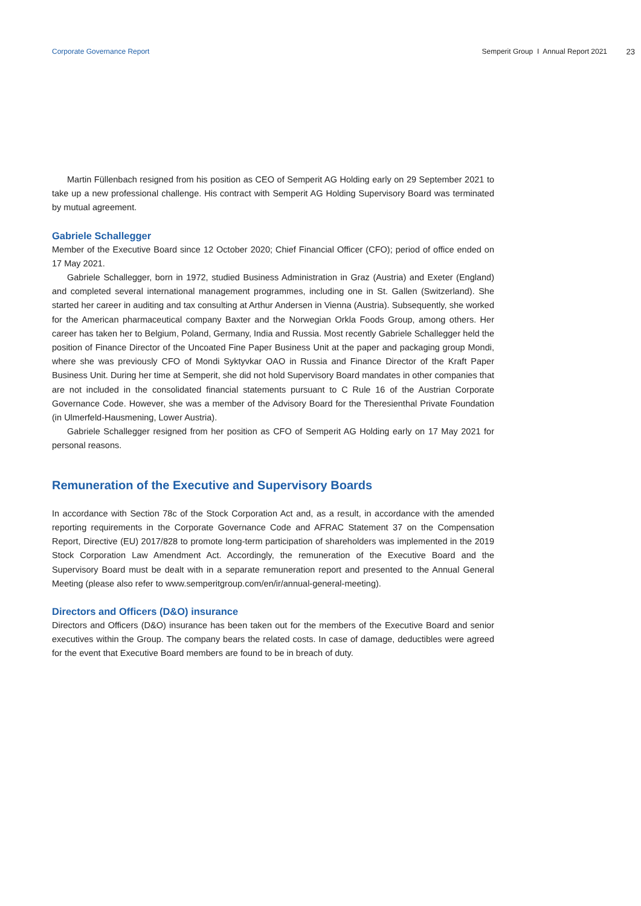Corporate Governance Report Semperit Group I Annual Report 2021 23
Martin Füllenbach resigned from his position as CEO of Semperit AG Holding early on 29 September 2021 to take up a new professional challenge. His contract with Semperit AG Holding Supervisory Board was terminated by mutual agreement.
Gabriele Schallegger
Member of the Executive Board since 12 October 2020; Chief Financial Officer (CFO); period of office ended on 17 May 2021.
Gabriele Schallegger, born in 1972, studied Business Administration in Graz (Austria) and Exeter (England) and completed several international management programmes, including one in St. Gallen (Switzerland). She started her career in auditing and tax consulting at Arthur Andersen in Vienna (Austria). Subsequently, she worked for the American pharmaceutical company Baxter and the Norwegian Orkla Foods Group, among others. Her career has taken her to Belgium, Poland, Germany, India and Russia. Most recently Gabriele Schallegger held the position of Finance Director of the Uncoated Fine Paper Business Unit at the paper and packaging group Mondi, where she was previously CFO of Mondi Syktyvkar OAO in Russia and Finance Director of the Kraft Paper Business Unit. During her time at Semperit, she did not hold Supervisory Board mandates in other companies that are not included in the consolidated financial statements pursuant to C Rule 16 of the Austrian Corporate Governance Code. However, she was a member of the Advisory Board for the Theresienthal Private Foundation (in Ulmerfeld-Hausmening, Lower Austria).
Gabriele Schallegger resigned from her position as CFO of Semperit AG Holding early on 17 May 2021 for personal reasons.
Remuneration of the Executive and Supervisory Boards
In accordance with Section 78c of the Stock Corporation Act and, as a result, in accordance with the amended reporting requirements in the Corporate Governance Code and AFRAC Statement 37 on the Compensation Report, Directive (EU) 2017/828 to promote long-term participation of shareholders was implemented in the 2019 Stock Corporation Law Amendment Act. Accordingly, the remuneration of the Executive Board and the Supervisory Board must be dealt with in a separate remuneration report and presented to the Annual General Meeting (please also refer to www.semperitgroup.com/en/ir/annual-general-meeting).
Directors and Officers (D&O) insurance
Directors and Officers (D&O) insurance has been taken out for the members of the Executive Board and senior executives within the Group. The company bears the related costs. In case of damage, deductibles were agreed for the event that Executive Board members are found to be in breach of duty.